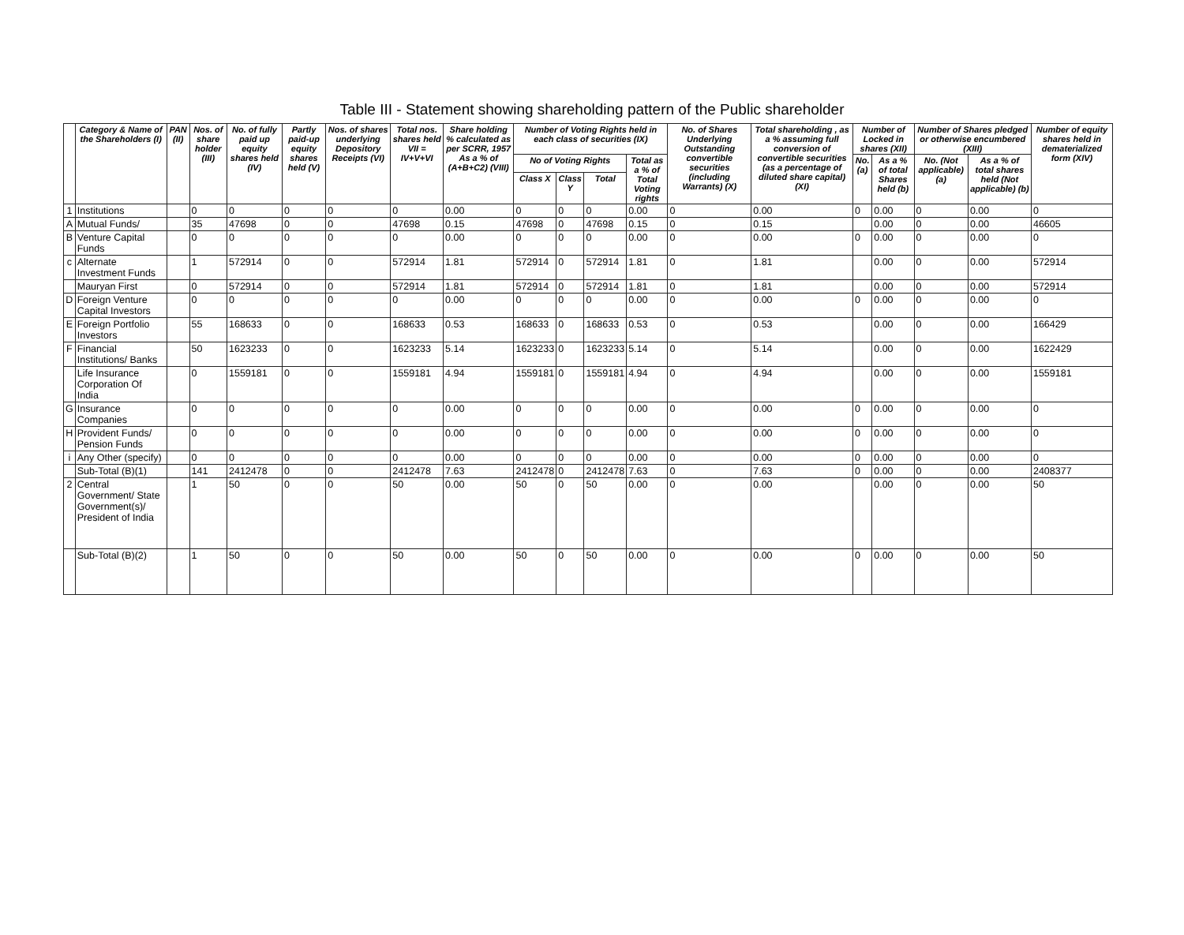Table III - Statement showing shareholding pattern of the Public shareholder
| | Category & Name of the Shareholders (I) | PAN (II) | Nos. of share holder (III) | No. of fully paid up equity shares held (IV) | Partly paid-up equity shares held (V) | Nos. of shares underlying Depository Receipts (VI) | Total nos. shares held VII = IV+V+VI | Share holding % calculated as per SCRR, 1957 As a % of (A+B+C2) (VIII) | Number of Voting Rights held in each class of securities (IX) | | | | No. of Shares Underlying Outstanding convertible securities (including Warrants) (X) | Total shareholding , as a % assuming full conversion of convertible securities (as a percentage of diluted share capital) (XI) | Number of Locked in shares (XII) | | Number of Shares pledged or otherwise encumbered (XIII) | | Number of equity shares held in dematerialized form (XIV) |
| --- | --- | --- | --- | --- | --- | --- | --- | --- | --- | --- | --- | --- | --- | --- | --- | --- | --- | --- | --- |
| | | | | | | | | | No of Voting Rights | | | Total as a % of Total Voting rights | | | No. (a) | As a % of total Shares held (b) | No. (Not applicable) (a) | As a % of total shares held (Not applicable) (b) | |
| | | | | | | | | | Class X | Class Y | Total | | | | | | | | |
| 1 | Institutions | | 0 | 0 | 0 | 0 | 0 | 0.00 | 0 | 0 | 0 | 0.00 | 0 | 0.00 | 0 | 0.00 | 0 | 0.00 | 0 |
| A | Mutual Funds/ | | 35 | 47698 | 0 | 0 | 47698 | 0.15 | 47698 | 0 | 47698 | 0.15 | 0 | 0.15 | | 0.00 | 0 | 0.00 | 46605 |
| B | Venture Capital Funds | | 0 | 0 | 0 | 0 | 0 | 0.00 | 0 | 0 | 0 | 0.00 | 0 | 0.00 | 0 | 0.00 | 0 | 0.00 | 0 |
| c | Alternate Investment Funds | | 1 | 572914 | 0 | 0 | 572914 | 1.81 | 572914 | 0 | 572914 | 1.81 | 0 | 1.81 | | 0.00 | 0 | 0.00 | 572914 |
| | Mauryan First | | 0 | 572914 | 0 | 0 | 572914 | 1.81 | 572914 | 0 | 572914 | 1.81 | 0 | 1.81 | | 0.00 | 0 | 0.00 | 572914 |
| D | Foreign Venture Capital Investors | | 0 | 0 | 0 | 0 | 0 | 0.00 | 0 | 0 | 0 | 0.00 | 0 | 0.00 | 0 | 0.00 | 0 | 0.00 | 0 |
| E | Foreign Portfolio Investors | | 55 | 168633 | 0 | 0 | 168633 | 0.53 | 168633 | 0 | 168633 | 0.53 | 0 | 0.53 | | 0.00 | 0 | 0.00 | 166429 |
| F | Financial Institutions/ Banks | | 50 | 1623233 | 0 | 0 | 1623233 | 5.14 | 1623233 | 0 | 1623233 | 5.14 | 0 | 5.14 | | 0.00 | 0 | 0.00 | 1622429 |
| | Life Insurance Corporation Of India | | 0 | 1559181 | 0 | 0 | 1559181 | 4.94 | 1559181 | 0 | 1559181 | 4.94 | 0 | 4.94 | | 0.00 | 0 | 0.00 | 1559181 |
| G | Insurance Companies | | 0 | 0 | 0 | 0 | 0 | 0.00 | 0 | 0 | 0 | 0.00 | 0 | 0.00 | 0 | 0.00 | 0 | 0.00 | 0 |
| H | Provident Funds/ Pension Funds | | 0 | 0 | 0 | 0 | 0 | 0.00 | 0 | 0 | 0 | 0.00 | 0 | 0.00 | 0 | 0.00 | 0 | 0.00 | 0 |
| i | Any Other (specify) | | 0 | 0 | 0 | 0 | 0 | 0.00 | 0 | 0 | 0 | 0.00 | 0 | 0.00 | 0 | 0.00 | 0 | 0.00 | 0 |
| | Sub-Total (B)(1) | | 141 | 2412478 | 0 | 0 | 2412478 | 7.63 | 2412478 | 0 | 2412478 | 7.63 | 0 | 7.63 | 0 | 0.00 | 0 | 0.00 | 2408377 |
| 2 | Central Government/ State Government(s)/ President of India | | 1 | 50 | 0 | 0 | 50 | 0.00 | 50 | 0 | 50 | 0.00 | 0 | 0.00 | | 0.00 | 0 | 0.00 | 50 |
| | Sub-Total (B)(2) | | 1 | 50 | 0 | 0 | 50 | 0.00 | 50 | 0 | 50 | 0.00 | 0 | 0.00 | 0 | 0.00 | 0 | 0.00 | 50 |